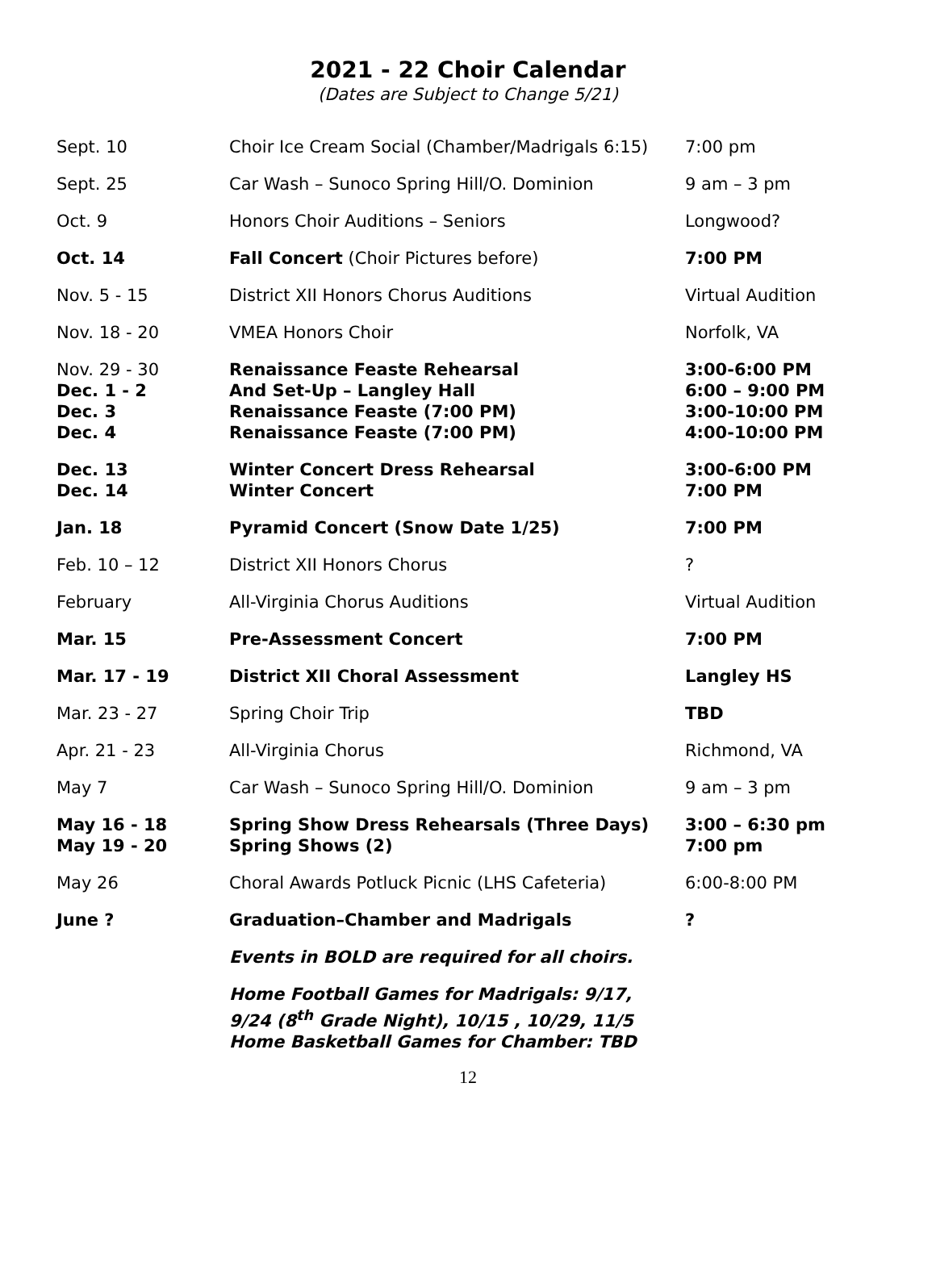2021 - 22 Choir Calendar
(Dates are Subject to Change 5/21)
| Sept. 10 | Choir Ice Cream Social (Chamber/Madrigals 6:15) | 7:00 pm |
| Sept. 25 | Car Wash – Sunoco Spring Hill/O. Dominion | 9 am – 3 pm |
| Oct. 9 | Honors Choir Auditions – Seniors | Longwood? |
| Oct. 14 | Fall Concert (Choir Pictures before) | 7:00 PM |
| Nov. 5 - 15 | District XII Honors Chorus Auditions | Virtual Audition |
| Nov. 18 - 20 | VMEA Honors Choir | Norfolk, VA |
| Nov. 29 - 30 | Renaissance Feaste Rehearsal | 3:00-6:00 PM |
| Dec. 1 - 2 | And Set-Up – Langley Hall | 6:00 – 9:00 PM |
| Dec. 3 | Renaissance Feaste (7:00 PM) | 3:00-10:00 PM |
| Dec. 4 | Renaissance Feaste (7:00 PM) | 4:00-10:00 PM |
| Dec. 13 | Winter Concert Dress Rehearsal | 3:00-6:00 PM |
| Dec. 14 | Winter Concert | 7:00 PM |
| Jan. 18 | Pyramid Concert (Snow Date 1/25) | 7:00 PM |
| Feb. 10 – 12 | District XII Honors Chorus | ? |
| February | All-Virginia Chorus Auditions | Virtual Audition |
| Mar. 15 | Pre-Assessment Concert | 7:00 PM |
| Mar. 17 - 19 | District XII Choral Assessment | Langley HS |
| Mar. 23 - 27 | Spring Choir Trip | TBD |
| Apr. 21 - 23 | All-Virginia Chorus | Richmond, VA |
| May 7 | Car Wash – Sunoco Spring Hill/O. Dominion | 9 am – 3 pm |
| May 16 - 18 | Spring Show Dress Rehearsals (Three Days) | 3:00 – 6:30 pm |
| May 19 - 20 | Spring Shows (2) | 7:00 pm |
| May 26 | Choral Awards Potluck Picnic (LHS Cafeteria) | 6:00-8:00 PM |
| June ? | Graduation–Chamber and Madrigals | ? |
| | Events in BOLD are required for all choirs. | |
| | Home Football Games for Madrigals: 9/17, 9/24 (8<sup>th</sup> Grade Night), 10/15 , 10/29, 11/5 Home Basketball Games for Chamber: TBD | |
12